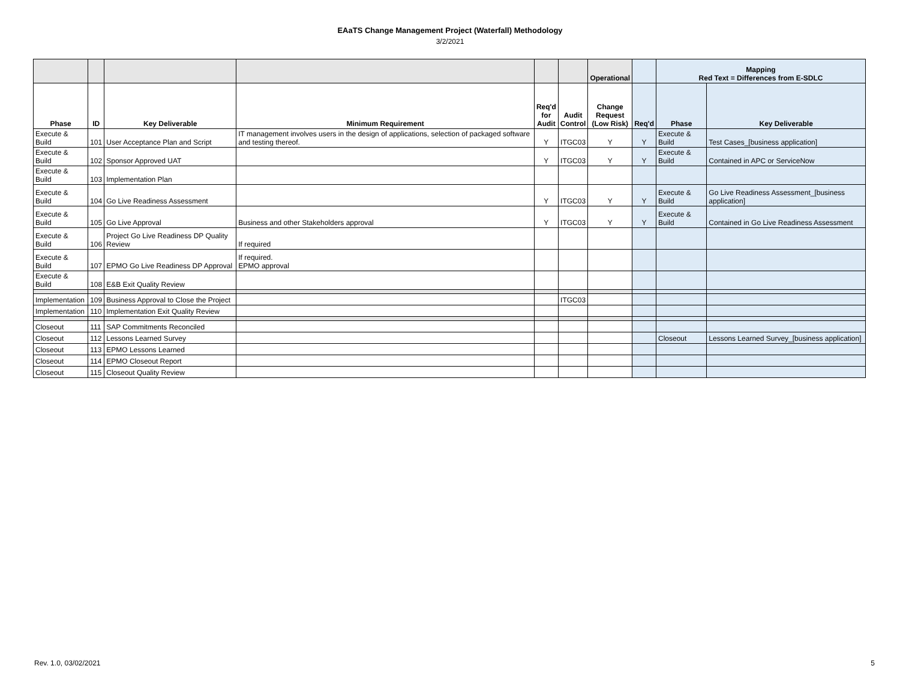EAaTS Change Management Project (Waterfall) Methodology
3/2/2021
| | | | | | | Operational | | Mapping Red Text = Differences from E-SDLC | |
| --- | --- | --- | --- | --- | --- | --- | --- | --- | --- |
| Phase | ID | Key Deliverable | Minimum Requirement | Req'd for Audit | Audit Control | Change Request (Low Risk) | Req'd | Phase | Key Deliverable |
| Execute & Build | 101 | User Acceptance Plan and Script | IT management involves users in the design of applications, selection of packaged software and testing thereof. | Y | ITGC03 | Y | Y | Execute & Build | Test Cases_[business application] |
| Execute & Build | 102 | Sponsor Approved UAT | | Y | ITGC03 | Y | Y | Execute & Build | Contained in APC or ServiceNow |
| Execute & Build | 103 | Implementation Plan | | | | | | | |
| Execute & Build | 104 | Go Live Readiness Assessment | | Y | ITGC03 | Y | Y | Execute & Build | Go Live Readiness Assessment_[business application] |
| Execute & Build | 105 | Go Live Approval | Business and other Stakeholders approval | Y | ITGC03 | Y | Y | Execute & Build | Contained in Go Live Readiness Assessment |
| Execute & Build | 106 | Project Go Live Readiness DP Quality Review | If required | | | | | | |
| Execute & Build | 107 | EPMO Go Live Readiness DP Approval | If required. EPMO approval | | | | | | |
| Execute & Build | 108 | E&B Exit Quality Review | | | | | | | |
| Implementation | 109 | Business Approval to Close the Project | | | ITGC03 | | | | |
| Implementation | 110 | Implementation Exit Quality Review | | | | | | | |
| Closeout | 111 | SAP Commitments Reconciled | | | | | | | |
| Closeout | 112 | Lessons Learned Survey | | | | | | Closeout | Lessons Learned Survey_[business application] |
| Closeout | 113 | EPMO Lessons Learned | | | | | | | |
| Closeout | 114 | EPMO Closeout Report | | | | | | | |
| Closeout | 115 | Closeout Quality Review | | | | | | | |
Rev. 1.0, 03/02/2021 5